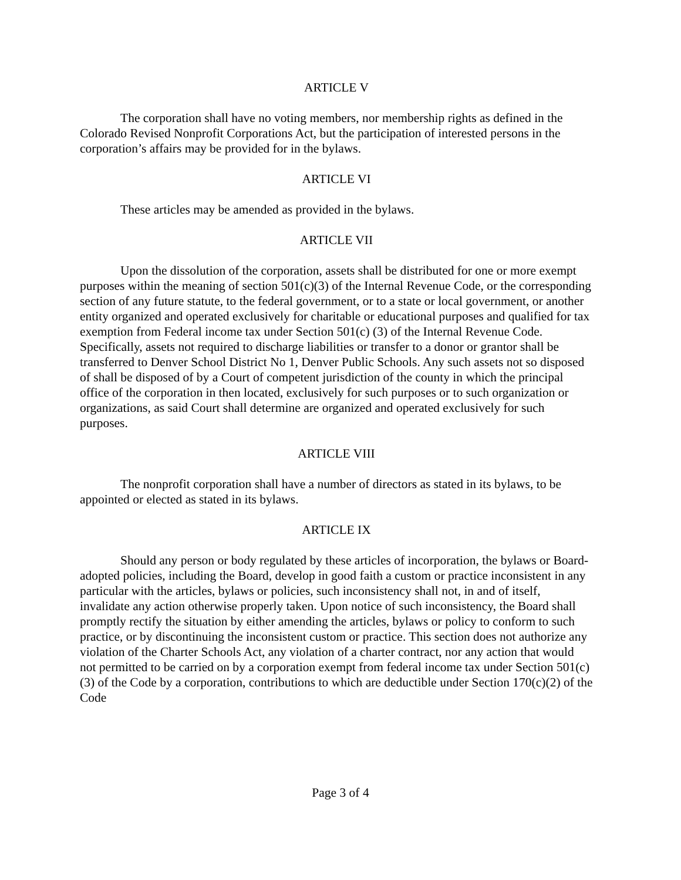ARTICLE V
The corporation shall have no voting members, nor membership rights as defined in the Colorado Revised Nonprofit Corporations Act, but the participation of interested persons in the corporation’s affairs may be provided for in the bylaws.
ARTICLE VI
These articles may be amended as provided in the bylaws.
ARTICLE VII
Upon the dissolution of the corporation, assets shall be distributed for one or more exempt purposes within the meaning of section 501(c)(3) of the Internal Revenue Code, or the corresponding section of any future statute, to the federal government, or to a state or local government, or another entity organized and operated exclusively for charitable or educational purposes and qualified for tax exemption from Federal income tax under Section 501(c) (3) of the Internal Revenue Code. Specifically, assets not required to discharge liabilities or transfer to a donor or grantor shall be transferred to Denver School District No 1, Denver Public Schools. Any such assets not so disposed of shall be disposed of by a Court of competent jurisdiction of the county in which the principal office of the corporation in then located, exclusively for such purposes or to such organization or organizations, as said Court shall determine are organized and operated exclusively for such purposes.
ARTICLE VIII
The nonprofit corporation shall have a number of directors as stated in its bylaws, to be appointed or elected as stated in its bylaws.
ARTICLE IX
Should any person or body regulated by these articles of incorporation, the bylaws or Board-adopted policies, including the Board, develop in good faith a custom or practice inconsistent in any particular with the articles, bylaws or policies, such inconsistency shall not, in and of itself, invalidate any action otherwise properly taken. Upon notice of such inconsistency, the Board shall promptly rectify the situation by either amending the articles, bylaws or policy to conform to such practice, or by discontinuing the inconsistent custom or practice. This section does not authorize any violation of the Charter Schools Act, any violation of a charter contract, nor any action that would not permitted to be carried on by a corporation exempt from federal income tax under Section 501(c)(3) of the Code by a corporation, contributions to which are deductible under Section 170(c)(2) of the Code
Page 3 of 4